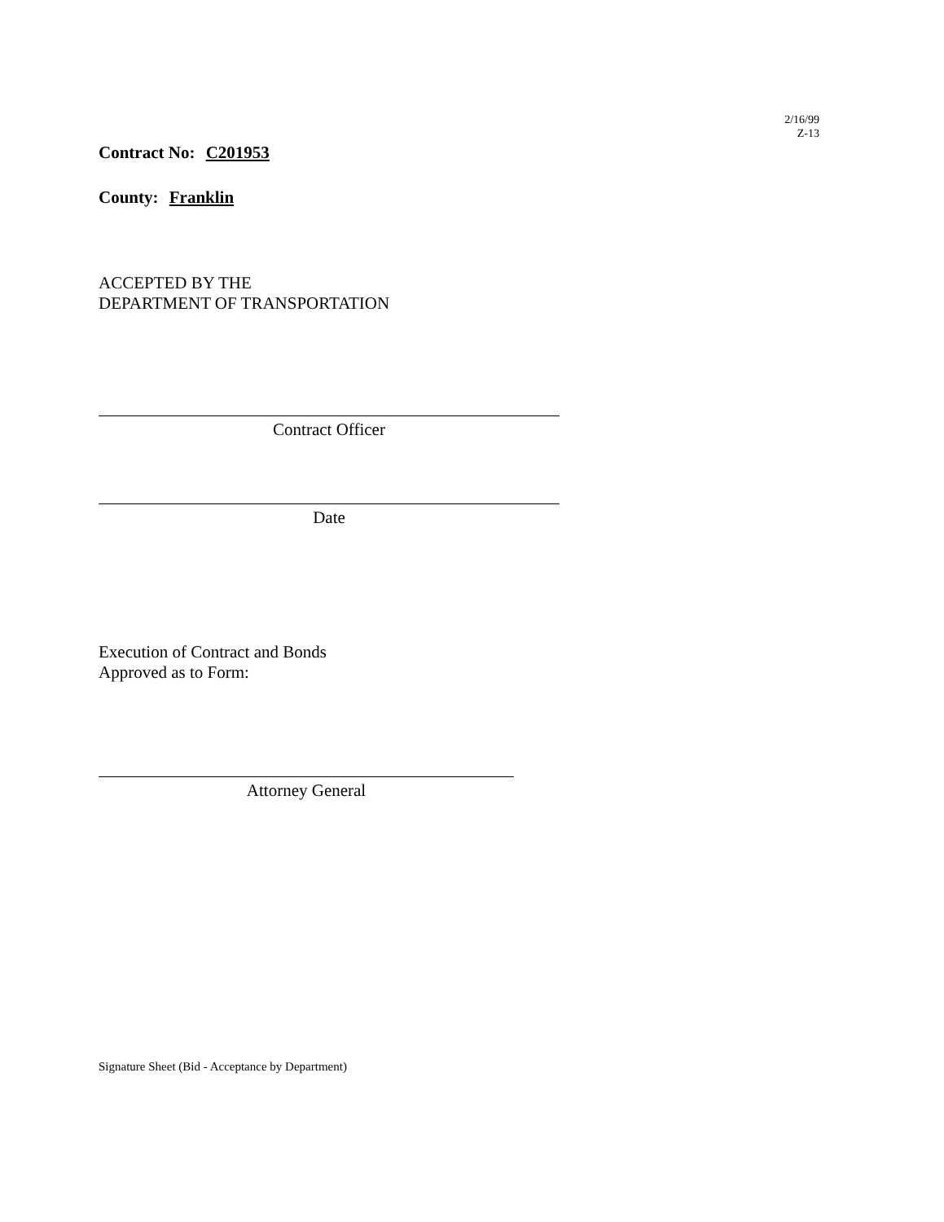2/16/99
Z-13
Contract No: C201953
County: Franklin
ACCEPTED BY THE
DEPARTMENT OF TRANSPORTATION
Contract Officer
Date
Execution of Contract and Bonds
Approved as to Form:
Attorney General
Signature Sheet (Bid - Acceptance by Department)